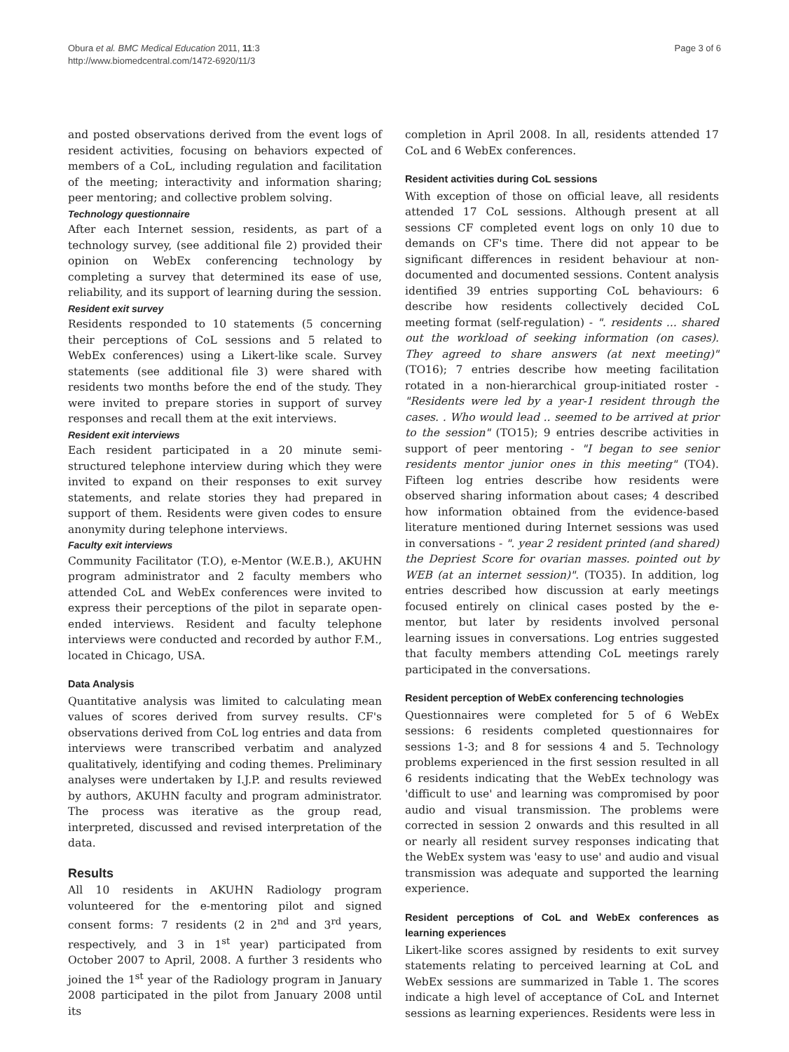Obura et al. BMC Medical Education 2011, 11:3
http://www.biomedcentral.com/1472-6920/11/3
Page 3 of 6
and posted observations derived from the event logs of resident activities, focusing on behaviors expected of members of a CoL, including regulation and facilitation of the meeting; interactivity and information sharing; peer mentoring; and collective problem solving.
Technology questionnaire
After each Internet session, residents, as part of a technology survey, (see additional file 2) provided their opinion on WebEx conferencing technology by completing a survey that determined its ease of use, reliability, and its support of learning during the session.
Resident exit survey
Residents responded to 10 statements (5 concerning their perceptions of CoL sessions and 5 related to WebEx conferences) using a Likert-like scale. Survey statements (see additional file 3) were shared with residents two months before the end of the study. They were invited to prepare stories in support of survey responses and recall them at the exit interviews.
Resident exit interviews
Each resident participated in a 20 minute semi-structured telephone interview during which they were invited to expand on their responses to exit survey statements, and relate stories they had prepared in support of them. Residents were given codes to ensure anonymity during telephone interviews.
Faculty exit interviews
Community Facilitator (T.O), e-Mentor (W.E.B.), AKUHN program administrator and 2 faculty members who attended CoL and WebEx conferences were invited to express their perceptions of the pilot in separate open-ended interviews. Resident and faculty telephone interviews were conducted and recorded by author F.M., located in Chicago, USA.
Data Analysis
Quantitative analysis was limited to calculating mean values of scores derived from survey results. CF's observations derived from CoL log entries and data from interviews were transcribed verbatim and analyzed qualitatively, identifying and coding themes. Preliminary analyses were undertaken by I.J.P. and results reviewed by authors, AKUHN faculty and program administrator. The process was iterative as the group read, interpreted, discussed and revised interpretation of the data.
Results
All 10 residents in AKUHN Radiology program volunteered for the e-mentoring pilot and signed consent forms: 7 residents (2 in 2<sup>nd</sup> and 3<sup>rd</sup> years, respectively, and 3 in 1<sup>st</sup> year) participated from October 2007 to April, 2008. A further 3 residents who joined the 1<sup>st</sup> year of the Radiology program in January 2008 participated in the pilot from January 2008 until its
completion in April 2008. In all, residents attended 17 CoL and 6 WebEx conferences.
Resident activities during CoL sessions
With exception of those on official leave, all residents attended 17 CoL sessions. Although present at all sessions CF completed event logs on only 10 due to demands on CF's time. There did not appear to be significant differences in resident behaviour at non-documented and documented sessions. Content analysis identified 39 entries supporting CoL behaviours: 6 describe how residents collectively decided CoL meeting format (self-regulation) - ". residents ... shared out the workload of seeking information (on cases). They agreed to share answers (at next meeting)" (TO16); 7 entries describe how meeting facilitation rotated in a non-hierarchical group-initiated roster - "Residents were led by a year-1 resident through the cases. . Who would lead .. seemed to be arrived at prior to the session" (TO15); 9 entries describe activities in support of peer mentoring - "I began to see senior residents mentor junior ones in this meeting" (TO4). Fifteen log entries describe how residents were observed sharing information about cases; 4 described how information obtained from the evidence-based literature mentioned during Internet sessions was used in conversations - ". year 2 resident printed (and shared) the Depriest Score for ovarian masses. pointed out by WEB (at an internet session)". (TO35). In addition, log entries described how discussion at early meetings focused entirely on clinical cases posted by the e-mentor, but later by residents involved personal learning issues in conversations. Log entries suggested that faculty members attending CoL meetings rarely participated in the conversations.
Resident perception of WebEx conferencing technologies
Questionnaires were completed for 5 of 6 WebEx sessions: 6 residents completed questionnaires for sessions 1-3; and 8 for sessions 4 and 5. Technology problems experienced in the first session resulted in all 6 residents indicating that the WebEx technology was 'difficult to use' and learning was compromised by poor audio and visual transmission. The problems were corrected in session 2 onwards and this resulted in all or nearly all resident survey responses indicating that the WebEx system was 'easy to use' and audio and visual transmission was adequate and supported the learning experience.
Resident perceptions of CoL and WebEx conferences as learning experiences
Likert-like scores assigned by residents to exit survey statements relating to perceived learning at CoL and WebEx sessions are summarized in Table 1. The scores indicate a high level of acceptance of CoL and Internet sessions as learning experiences. Residents were less in